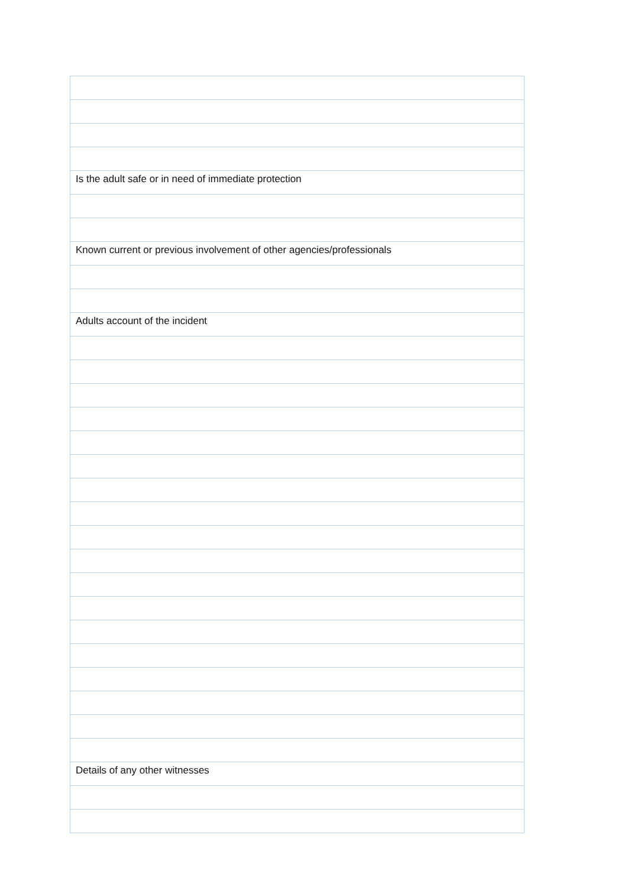| Is the adult safe or in need of immediate protection |
| Known current or previous involvement of other agencies/professionals |
| Adults account of the incident |
| Details of any other witnesses |